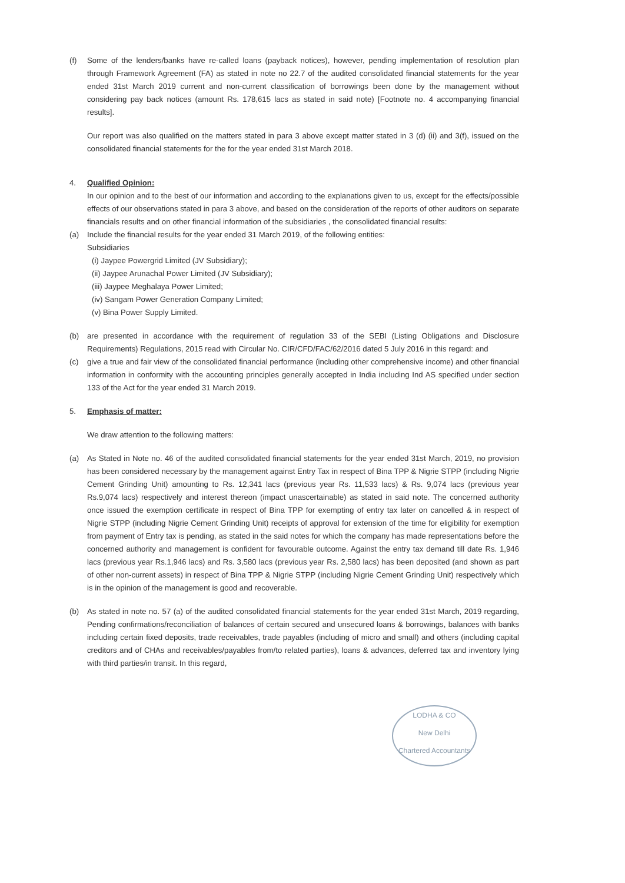(f) Some of the lenders/banks have re-called loans (payback notices), however, pending implementation of resolution plan through Framework Agreement (FA) as stated in note no 22.7 of the audited consolidated financial statements for the year ended 31st March 2019 current and non-current classification of borrowings been done by the management without considering pay back notices (amount Rs. 178,615 lacs as stated in said note) [Footnote no. 4 accompanying financial results].
Our report was also qualified on the matters stated in para 3 above except matter stated in 3 (d) (ii) and 3(f), issued on the consolidated financial statements for the for the year ended 31st March 2018.
4. Qualified Opinion:
In our opinion and to the best of our information and according to the explanations given to us, except for the effects/possible effects of our observations stated in para 3 above, and based on the consideration of the reports of other auditors on separate financials results and on other financial information of the subsidiaries , the consolidated financial results:
(a) Include the financial results for the year ended 31 March 2019, of the following entities:
Subsidiaries
(i) Jaypee Powergrid Limited (JV Subsidiary);
(ii) Jaypee Arunachal Power Limited (JV Subsidiary);
(iii) Jaypee Meghalaya Power Limited;
(iv) Sangam Power Generation Company Limited;
(v) Bina Power Supply Limited.
(b) are presented in accordance with the requirement of regulation 33 of the SEBI (Listing Obligations and Disclosure Requirements) Regulations, 2015 read with Circular No. CIR/CFD/FAC/62/2016 dated 5 July 2016 in this regard: and
(c) give a true and fair view of the consolidated financial performance (including other comprehensive income) and other financial information in conformity with the accounting principles generally accepted in India including Ind AS specified under section 133 of the Act for the year ended 31 March 2019.
5. Emphasis of matter:
We draw attention to the following matters:
(a) As Stated in Note no. 46 of the audited consolidated financial statements for the year ended 31st March, 2019, no provision has been considered necessary by the management against Entry Tax in respect of Bina TPP & Nigrie STPP (including Nigrie Cement Grinding Unit) amounting to Rs. 12,341 lacs (previous year Rs. 11,533 lacs) & Rs. 9,074 lacs (previous year Rs.9,074 lacs) respectively and interest thereon (impact unascertainable) as stated in said note. The concerned authority once issued the exemption certificate in respect of Bina TPP for exempting of entry tax later on cancelled & in respect of Nigrie STPP (including Nigrie Cement Grinding Unit) receipts of approval for extension of the time for eligibility for exemption from payment of Entry tax is pending, as stated in the said notes for which the company has made representations before the concerned authority and management is confident for favourable outcome. Against the entry tax demand till date Rs. 1,946 lacs (previous year Rs.1,946 lacs) and Rs. 3,580 lacs (previous year Rs. 2,580 lacs) has been deposited (and shown as part of other non-current assets) in respect of Bina TPP & Nigrie STPP (including Nigrie Cement Grinding Unit) respectively which is in the opinion of the management is good and recoverable.
(b) As stated in note no. 57 (a) of the audited consolidated financial statements for the year ended 31st March, 2019 regarding, Pending confirmations/reconciliation of balances of certain secured and unsecured loans & borrowings, balances with banks including certain fixed deposits, trade receivables, trade payables (including of micro and small) and others (including capital creditors and of CHAs and receivables/payables from/to related parties), loans & advances, deferred tax and inventory lying with third parties/in transit. In this regard,
LODHA & CO
New Delhi
Chartered Accountants